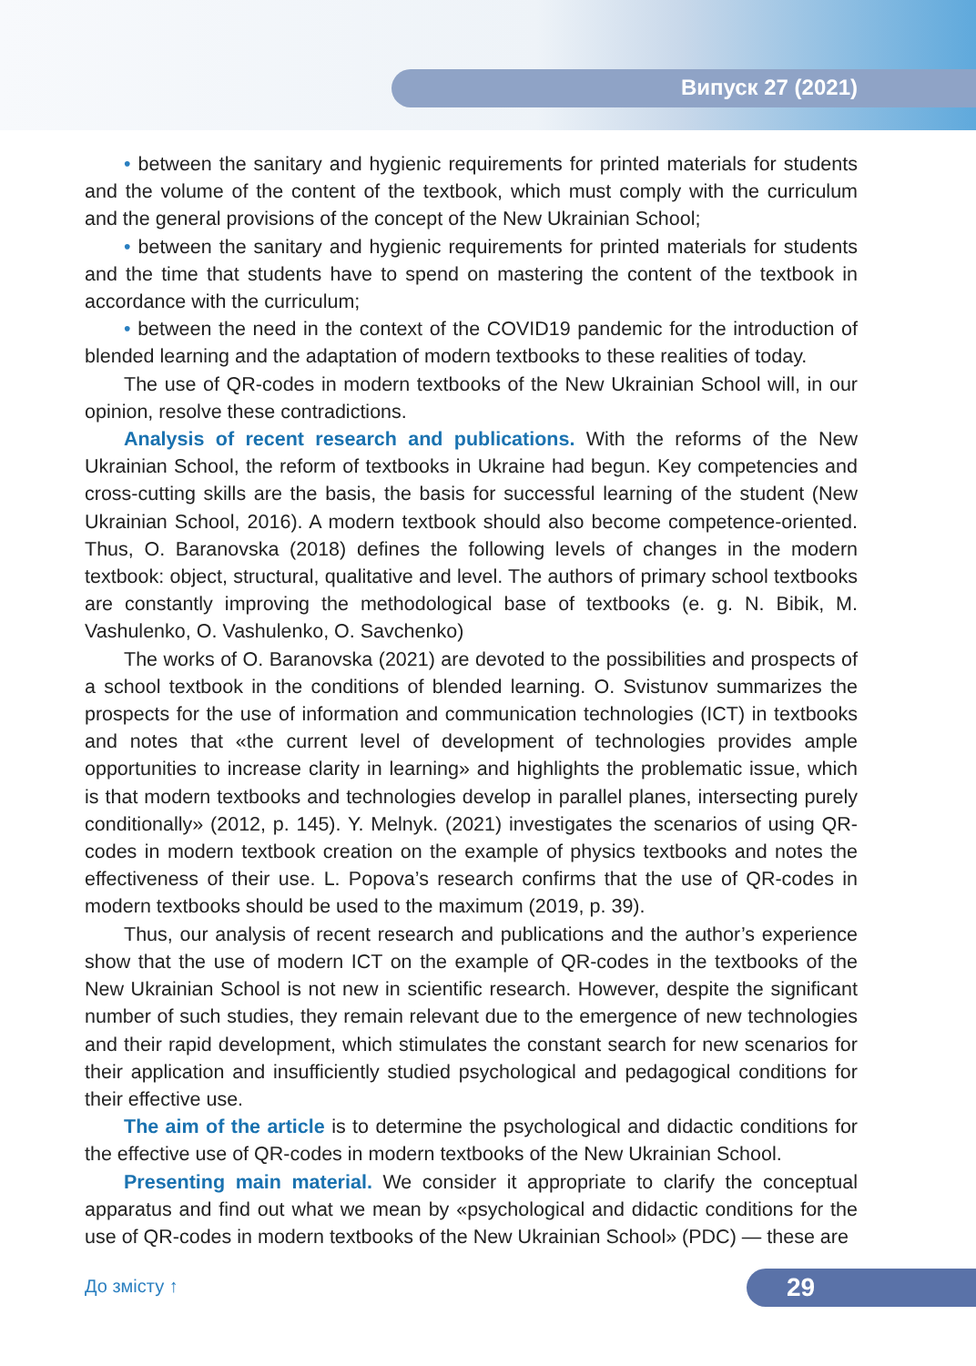Випуск 27 (2021)
• between the sanitary and hygienic requirements for printed materials for students and the volume of the content of the textbook, which must comply with the curriculum and the general provisions of the concept of the New Ukrainian School;
• between the sanitary and hygienic requirements for printed materials for students and the time that students have to spend on mastering the content of the textbook in accordance with the curriculum;
• between the need in the context of the COVID19 pandemic for the introduction of blended learning and the adaptation of modern textbooks to these realities of today.
The use of QR-codes in modern textbooks of the New Ukrainian School will, in our opinion, resolve these contradictions.
Analysis of recent research and publications. With the reforms of the New Ukrainian School, the reform of textbooks in Ukraine had begun. Key competencies and cross-cutting skills are the basis, the basis for successful learning of the student (New Ukrainian School, 2016). A modern textbook should also become competence-oriented. Thus, O. Baranovska (2018) defines the following levels of changes in the modern textbook: object, structural, qualitative and level. The authors of primary school textbooks are constantly improving the methodological base of textbooks (e. g. N. Bibik, M. Vashulenko, O. Vashulenko, O. Savchenko)
The works of O. Baranovska (2021) are devoted to the possibilities and prospects of a school textbook in the conditions of blended learning. O. Svistunov summarizes the prospects for the use of information and communication technologies (ICT) in textbooks and notes that «the current level of development of technologies provides ample opportunities to increase clarity in learning» and highlights the problematic issue, which is that modern textbooks and technologies develop in parallel planes, intersecting purely conditionally» (2012, p. 145). Y. Melnyk. (2021) investigates the scenarios of using QR-codes in modern textbook creation on the example of physics textbooks and notes the effectiveness of their use. L. Popova’s research confirms that the use of QR-codes in modern textbooks should be used to the maximum (2019, p. 39).
Thus, our analysis of recent research and publications and the author’s experience show that the use of modern ICT on the example of QR-codes in the textbooks of the New Ukrainian School is not new in scientific research. However, despite the significant number of such studies, they remain relevant due to the emergence of new technologies and their rapid development, which stimulates the constant search for new scenarios for their application and insufficiently studied psychological and pedagogical conditions for their effective use.
The aim of the article is to determine the psychological and didactic conditions for the effective use of QR-codes in modern textbooks of the New Ukrainian School.
Presenting main material. We consider it appropriate to clarify the conceptual apparatus and find out what we mean by «psychological and didactic conditions for the use of QR-codes in modern textbooks of the New Ukrainian School» (PDC) — these are
До змісту ↑ 29